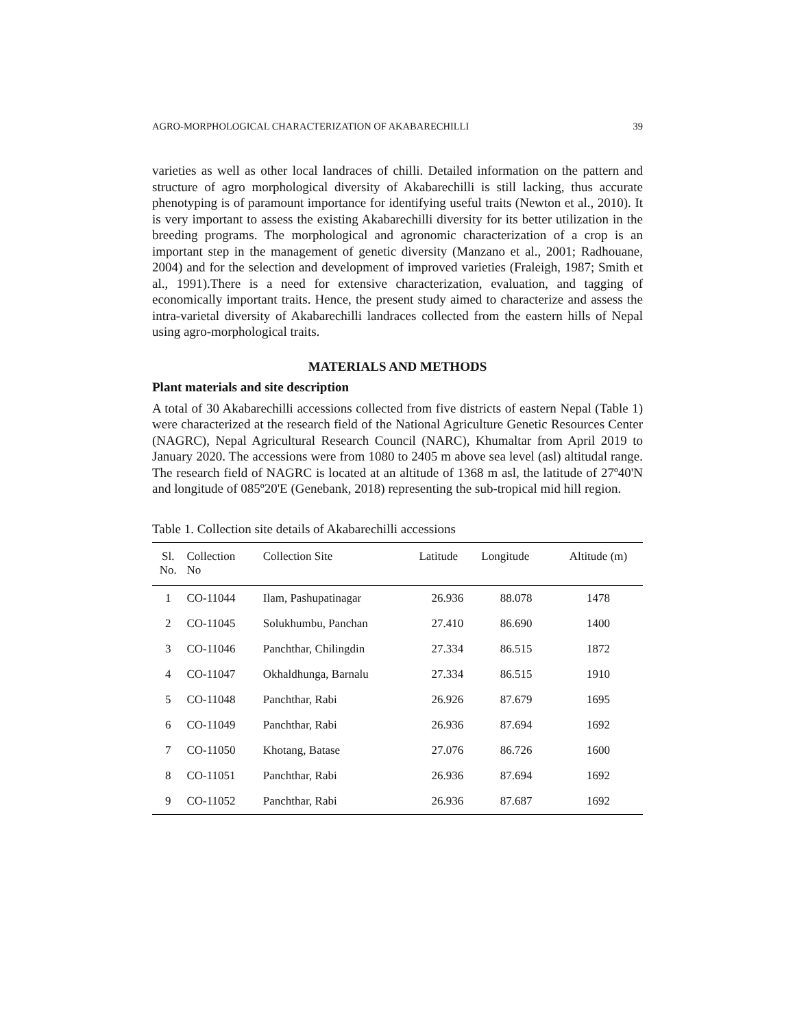AGRO-MORPHOLOGICAL CHARACTERIZATION OF AKABARECHILLI 39
varieties as well as other local landraces of chilli. Detailed information on the pattern and structure of agro morphological diversity of Akabarechilli is still lacking, thus accurate phenotyping is of paramount importance for identifying useful traits (Newton et al., 2010). It is very important to assess the existing Akabarechilli diversity for its better utilization in the breeding programs. The morphological and agronomic characterization of a crop is an important step in the management of genetic diversity (Manzano et al., 2001; Radhouane, 2004) and for the selection and development of improved varieties (Fraleigh, 1987; Smith et al., 1991).There is a need for extensive characterization, evaluation, and tagging of economically important traits. Hence, the present study aimed to characterize and assess the intra-varietal diversity of Akabarechilli landraces collected from the eastern hills of Nepal using agro-morphological traits.
MATERIALS AND METHODS
Plant materials and site description
A total of 30 Akabarechilli accessions collected from five districts of eastern Nepal (Table 1) were characterized at the research field of the National Agriculture Genetic Resources Center (NAGRC), Nepal Agricultural Research Council (NARC), Khumaltar from April 2019 to January 2020. The accessions were from 1080 to 2405 m above sea level (asl) altitudal range. The research field of NAGRC is located at an altitude of 1368 m asl, the latitude of 27º40'N and longitude of 085º20'E (Genebank, 2018) representing the sub-tropical mid hill region.
Table 1. Collection site details of Akabarechilli accessions
| Sl. No. | Collection No | Collection Site | Latitude | Longitude | Altitude (m) |
| --- | --- | --- | --- | --- | --- |
| 1 | CO-11044 | Ilam, Pashupatinagar | 26.936 | 88.078 | 1478 |
| 2 | CO-11045 | Solukhumbu, Panchan | 27.410 | 86.690 | 1400 |
| 3 | CO-11046 | Panchthar, Chilingdin | 27.334 | 86.515 | 1872 |
| 4 | CO-11047 | Okhaldhunga, Barnalu | 27.334 | 86.515 | 1910 |
| 5 | CO-11048 | Panchthar, Rabi | 26.926 | 87.679 | 1695 |
| 6 | CO-11049 | Panchthar, Rabi | 26.936 | 87.694 | 1692 |
| 7 | CO-11050 | Khotang, Batase | 27.076 | 86.726 | 1600 |
| 8 | CO-11051 | Panchthar, Rabi | 26.936 | 87.694 | 1692 |
| 9 | CO-11052 | Panchthar, Rabi | 26.936 | 87.687 | 1692 |